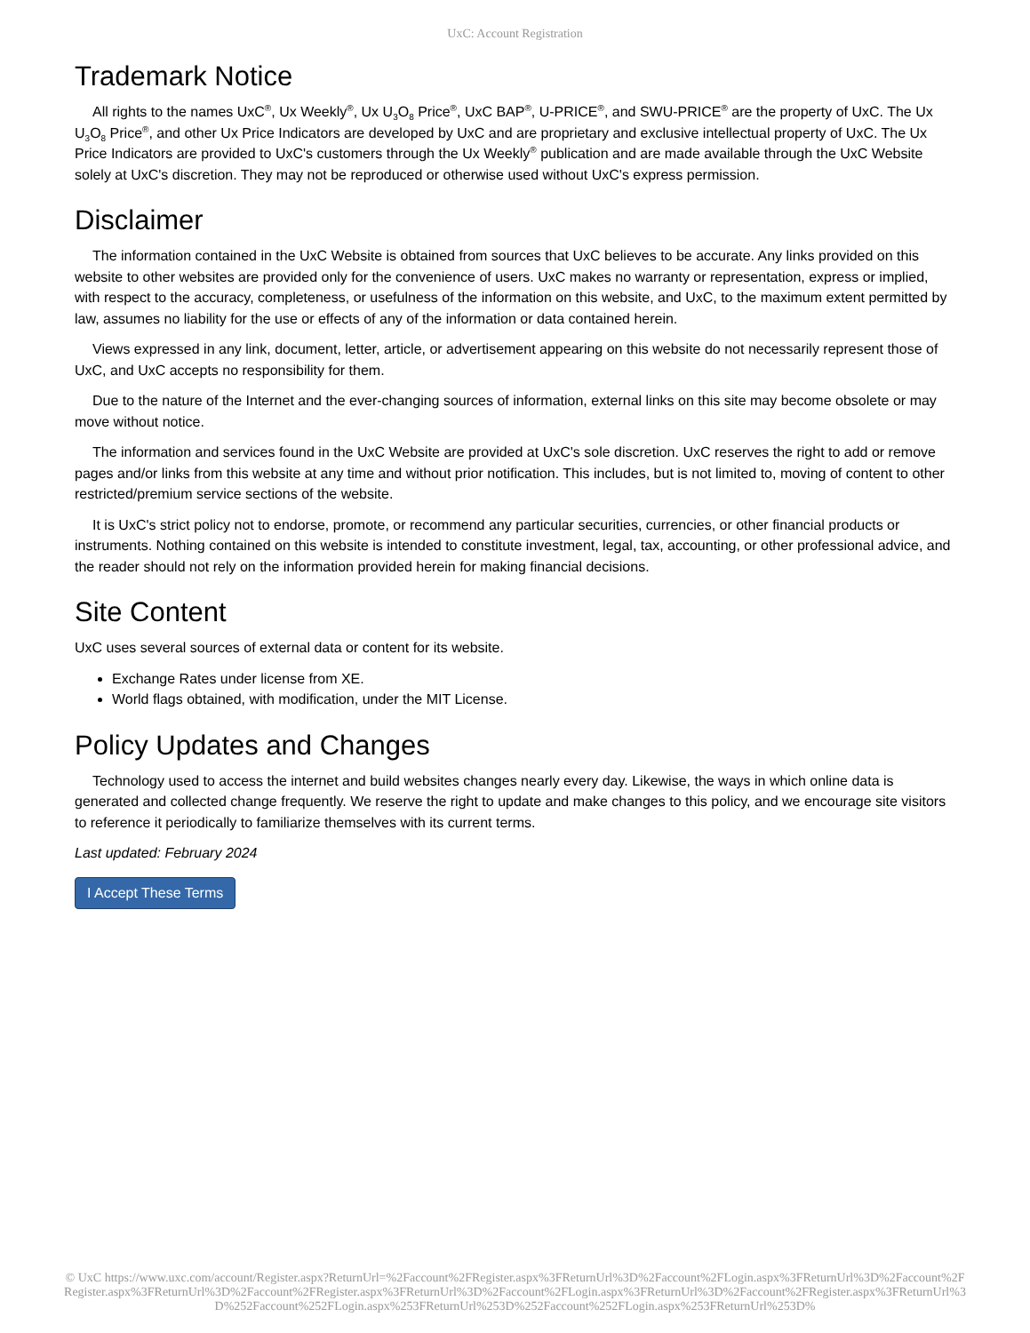UxC: Account Registration
Trademark Notice
All rights to the names UxC<sup>®</sup>, Ux Weekly<sup>®</sup>, Ux U<sub>3</sub>O<sub>8</sub> Price<sup>®</sup>, UxC BAP<sup>®</sup>, U-PRICE<sup>®</sup>, and SWU-PRICE<sup>®</sup> are the property of UxC. The Ux U<sub>3</sub>O<sub>8</sub> Price<sup>®</sup>, and other Ux Price Indicators are developed by UxC and are proprietary and exclusive intellectual property of UxC. The Ux Price Indicators are provided to UxC's customers through the Ux Weekly<sup>®</sup> publication and are made available through the UxC Website solely at UxC's discretion. They may not be reproduced or otherwise used without UxC's express permission.
Disclaimer
The information contained in the UxC Website is obtained from sources that UxC believes to be accurate. Any links provided on this website to other websites are provided only for the convenience of users. UxC makes no warranty or representation, express or implied, with respect to the accuracy, completeness, or usefulness of the information on this website, and UxC, to the maximum extent permitted by law, assumes no liability for the use or effects of any of the information or data contained herein.
Views expressed in any link, document, letter, article, or advertisement appearing on this website do not necessarily represent those of UxC, and UxC accepts no responsibility for them.
Due to the nature of the Internet and the ever-changing sources of information, external links on this site may become obsolete or may move without notice.
The information and services found in the UxC Website are provided at UxC's sole discretion. UxC reserves the right to add or remove pages and/or links from this website at any time and without prior notification. This includes, but is not limited to, moving of content to other restricted/premium service sections of the website.
It is UxC's strict policy not to endorse, promote, or recommend any particular securities, currencies, or other financial products or instruments. Nothing contained on this website is intended to constitute investment, legal, tax, accounting, or other professional advice, and the reader should not rely on the information provided herein for making financial decisions.
Site Content
UxC uses several sources of external data or content for its website.
Exchange Rates under license from XE.
World flags obtained, with modification, under the MIT License.
Policy Updates and Changes
Technology used to access the internet and build websites changes nearly every day. Likewise, the ways in which online data is generated and collected change frequently. We reserve the right to update and make changes to this policy, and we encourage site visitors to reference it periodically to familiarize themselves with its current terms.
Last updated: February 2024
I Accept These Terms
© UxC https://www.uxc.com/account/Register.aspx?ReturnUrl=%2Faccount%2FRegister.aspx%3FReturnUrl%3D%2Faccount%2FLogin.aspx%3FReturnUrl%3D%2Faccount%2FRegister.aspx%3FReturnUrl%3D%2Faccount%2FRegister.aspx%3FReturnUrl%3D%2Faccount%2FLogin.aspx%3FReturnUrl%3D%2Faccount%2FRegister.aspx%3FReturnUrl%3D%252Faccount%252FLogin.aspx%253FReturnUrl%253D%252Faccount%252FLogin.aspx%253FReturnUrl%253D%